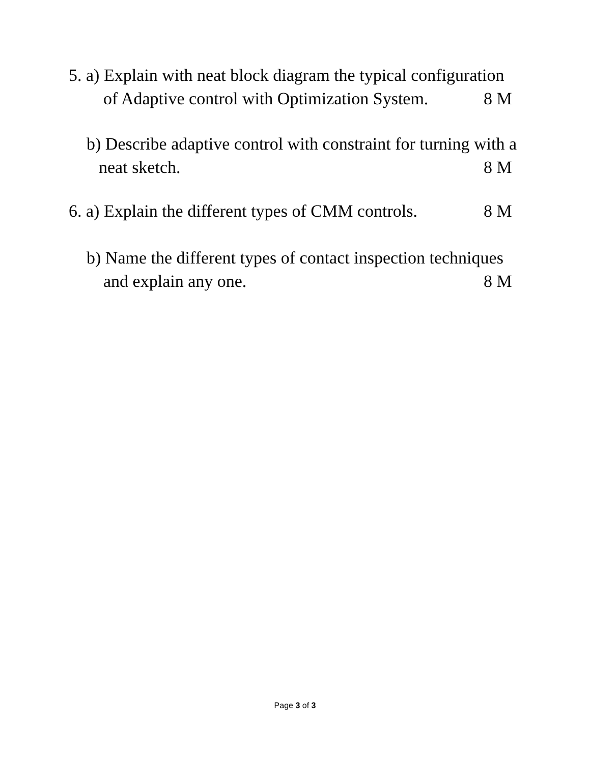5. a) Explain with neat block diagram the typical configuration
of Adaptive control with Optimization System. 8 M
b) Describe adaptive control with constraint for turning with a
neat sketch. 8 M
6. a) Explain the different types of CMM controls. 8 M
b) Name the different types of contact inspection techniques
and explain any one. 8 M
Page 3 of 3